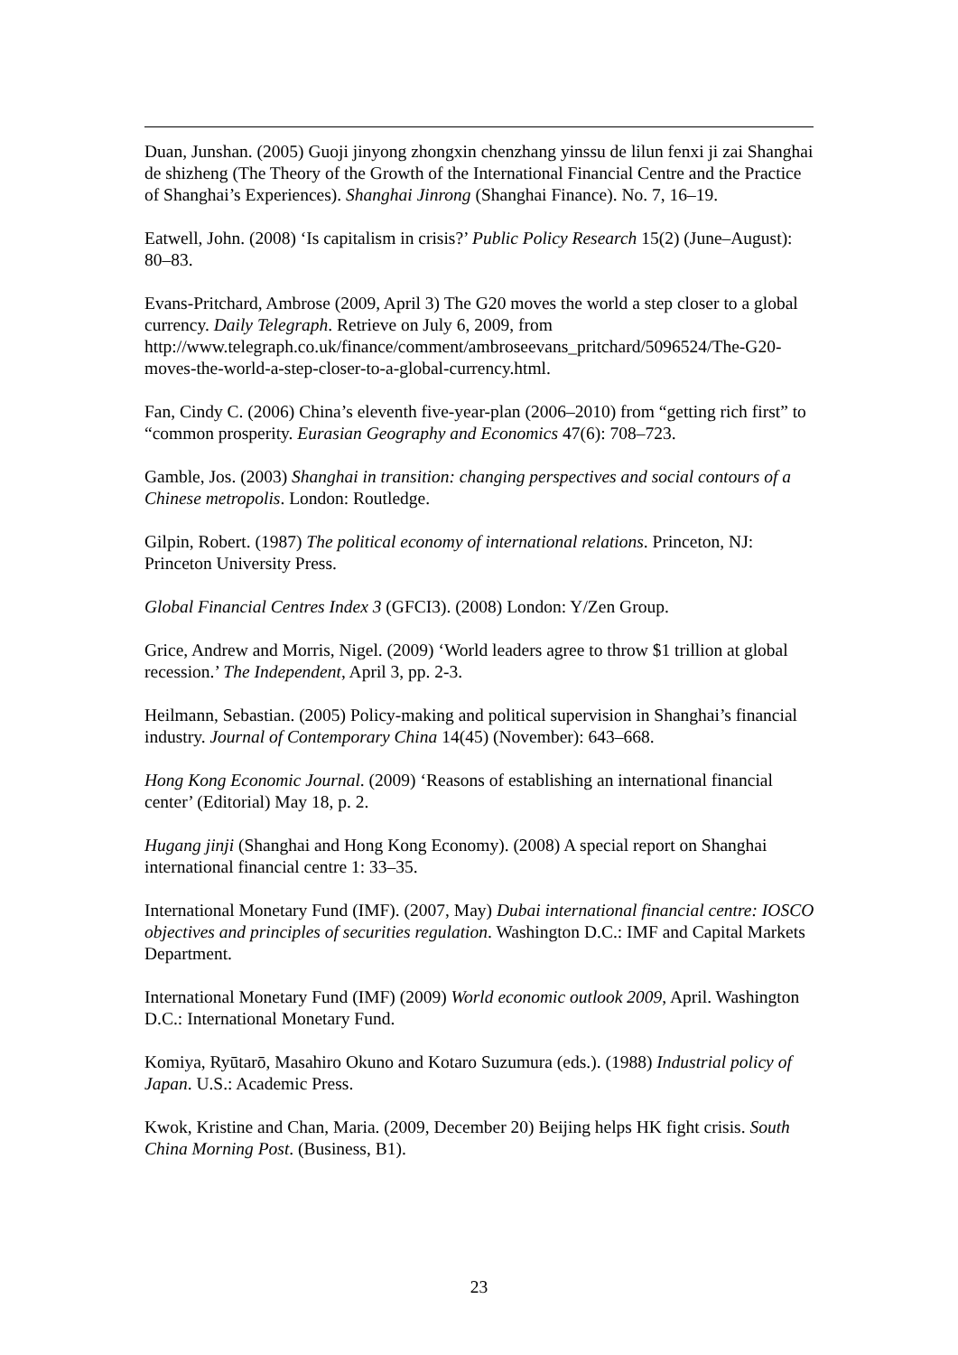Duan, Junshan. (2005) Guoji jinyong zhongxin chenzhang yinssu de lilun fenxi ji zai Shanghai de shizheng (The Theory of the Growth of the International Financial Centre and the Practice of Shanghai’s Experiences). Shanghai Jinrong (Shanghai Finance). No. 7, 16–19.
Eatwell, John. (2008) ‘Is capitalism in crisis?’ Public Policy Research 15(2) (June–August): 80–83.
Evans-Pritchard, Ambrose (2009, April 3) The G20 moves the world a step closer to a global currency. Daily Telegraph. Retrieve on July 6, 2009, from http://www.telegraph.co.uk/finance/comment/ambroseevans_pritchard/5096524/The-G20-moves-the-world-a-step-closer-to-a-global-currency.html.
Fan, Cindy C. (2006) China’s eleventh five-year-plan (2006–2010) from “getting rich first” to “common prosperity. Eurasian Geography and Economics 47(6): 708–723.
Gamble, Jos. (2003) Shanghai in transition: changing perspectives and social contours of a Chinese metropolis. London: Routledge.
Gilpin, Robert. (1987) The political economy of international relations. Princeton, NJ: Princeton University Press.
Global Financial Centres Index 3 (GFCI3). (2008) London: Y/Zen Group.
Grice, Andrew and Morris, Nigel. (2009) ‘World leaders agree to throw $1 trillion at global recession.’ The Independent, April 3, pp. 2-3.
Heilmann, Sebastian. (2005) Policy-making and political supervision in Shanghai’s financial industry. Journal of Contemporary China 14(45) (November): 643–668.
Hong Kong Economic Journal. (2009) ‘Reasons of establishing an international financial center’ (Editorial) May 18, p. 2.
Hugang jinji (Shanghai and Hong Kong Economy). (2008) A special report on Shanghai international financial centre 1: 33–35.
International Monetary Fund (IMF). (2007, May) Dubai international financial centre: IOSCO objectives and principles of securities regulation. Washington D.C.: IMF and Capital Markets Department.
International Monetary Fund (IMF) (2009) World economic outlook 2009, April. Washington D.C.: International Monetary Fund.
Komiya, Ryūtarō, Masahiro Okuno and Kotaro Suzumura (eds.). (1988) Industrial policy of Japan. U.S.: Academic Press.
Kwok, Kristine and Chan, Maria. (2009, December 20) Beijing helps HK fight crisis. South China Morning Post. (Business, B1).
23